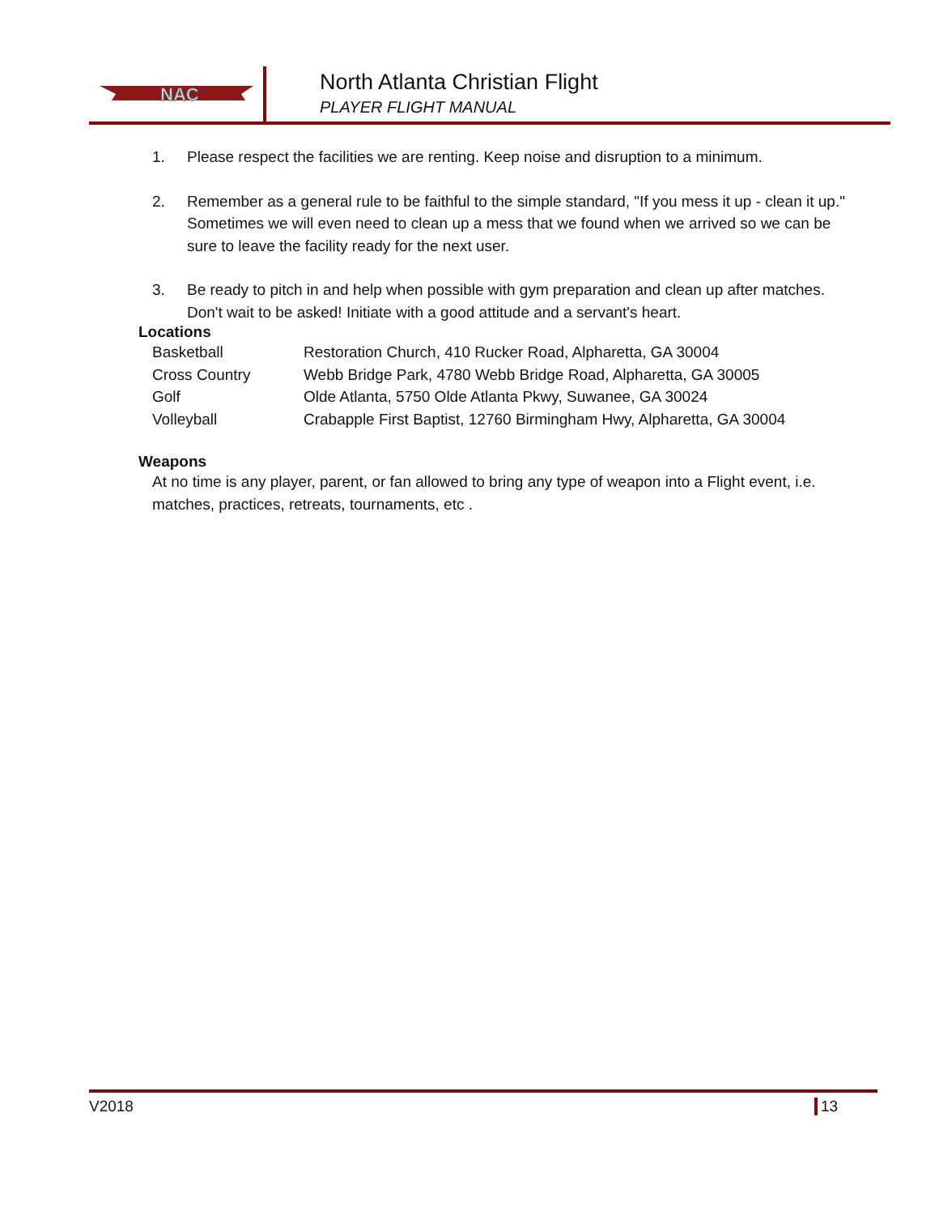NAC
North Atlanta Christian Flight
PLAYER FLIGHT MANUAL
1. Please respect the facilities we are renting. Keep noise and disruption to a minimum.
2. Remember as a general rule to be faithful to the simple standard, "If you mess it up - clean it up." Sometimes we will even need to clean up a mess that we found when we arrived so we can be sure to leave the facility ready for the next user.
3. Be ready to pitch in and help when possible with gym preparation and clean up after matches. Don't wait to be asked! Initiate with a good attitude and a servant's heart.
Locations
| Basketball | Restoration Church, 410 Rucker Road, Alpharetta, GA 30004 |
| Cross Country | Webb Bridge Park, 4780 Webb Bridge Road, Alpharetta, GA 30005 |
| Golf | Olde Atlanta, 5750 Olde Atlanta Pkwy, Suwanee, GA 30024 |
| Volleyball | Crabapple First Baptist, 12760 Birmingham Hwy, Alpharetta, GA 30004 |
Weapons
At no time is any player, parent, or fan allowed to bring any type of weapon into a Flight event, i.e. matches, practices, retreats, tournaments, etc .
V2018 13